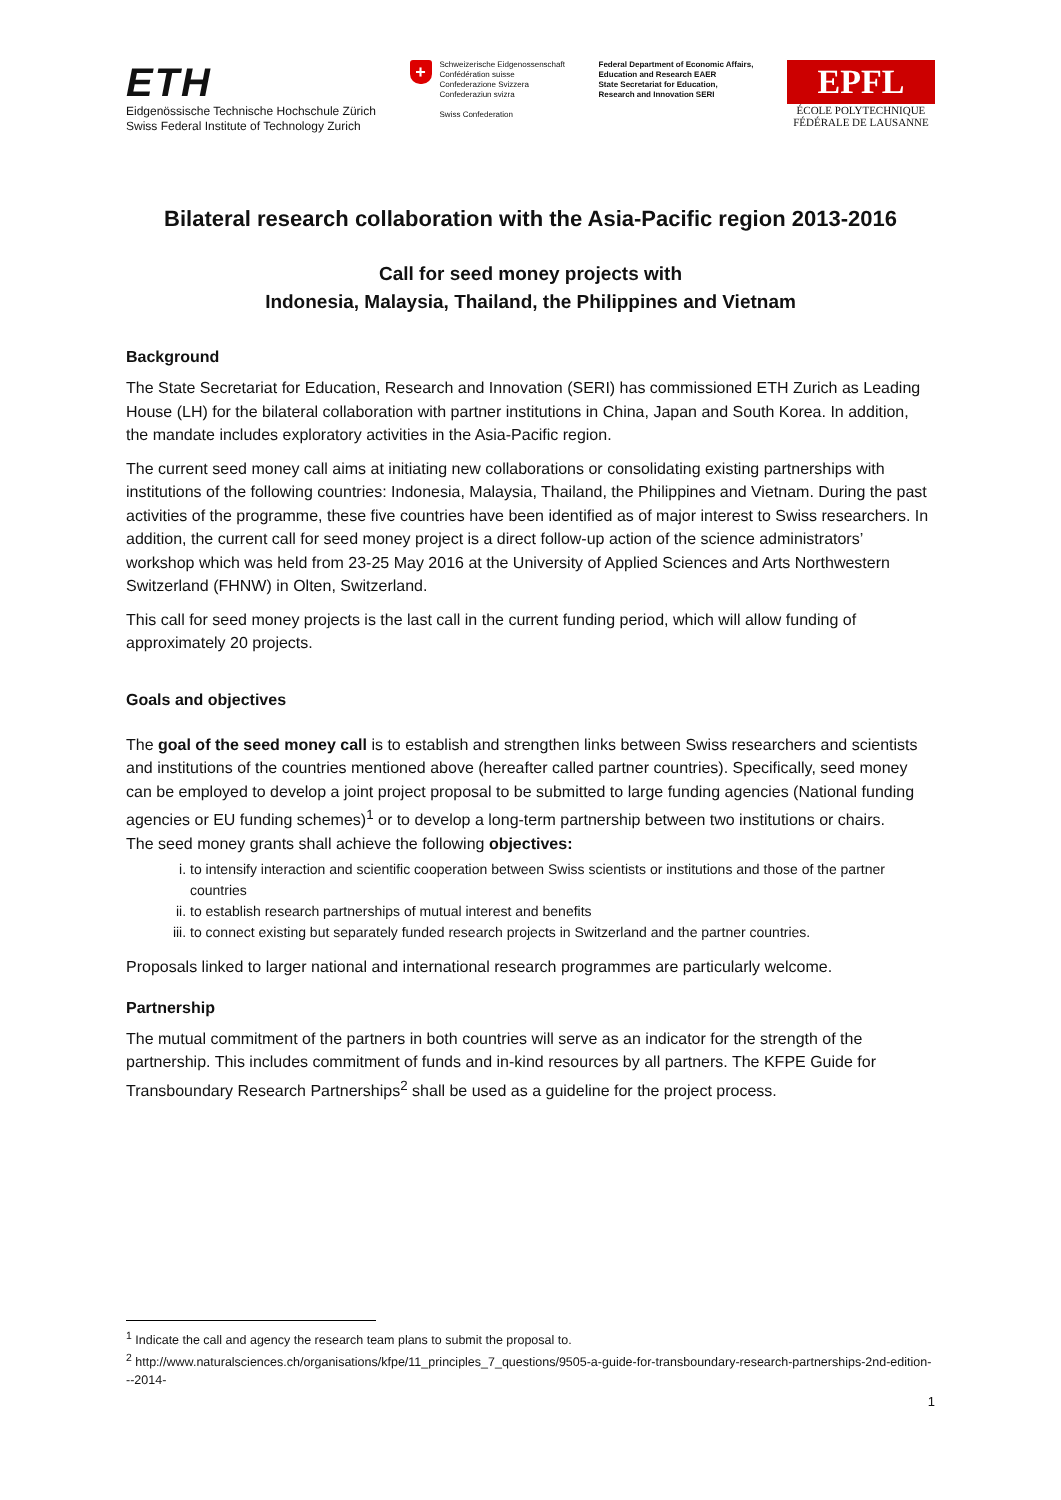ETH
Eidgenössische Technische Hochschule Zürich
Swiss Federal Institute of Technology Zurich
+
Schweizerische Eidgenossenschaft
Confédération suisse
Confederazione Svizzera
Confederaziun svizra
Swiss Confederation
Federal Department of Economic Affairs,
Education and Research EAER
State Secretariat for Education,
Research and Innovation SERI
EPFL
ÉCOLE POLYTECHNIQUE
FÉDÉRALE DE LAUSANNE
Bilateral research collaboration with the Asia-Pacific region 2013-2016
Call for seed money projects with
Indonesia, Malaysia, Thailand, the Philippines and Vietnam
Background
The State Secretariat for Education, Research and Innovation (SERI) has commissioned ETH Zurich as Leading House (LH) for the bilateral collaboration with partner institutions in China, Japan and South Korea. In addition, the mandate includes exploratory activities in the Asia-Pacific region.
The current seed money call aims at initiating new collaborations or consolidating existing partnerships with institutions of the following countries: Indonesia, Malaysia, Thailand, the Philippines and Vietnam. During the past activities of the programme, these five countries have been identified as of major interest to Swiss researchers. In addition, the current call for seed money project is a direct follow-up action of the science administrators’ workshop which was held from 23-25 May 2016 at the University of Applied Sciences and Arts Northwestern Switzerland (FHNW) in Olten, Switzerland.
This call for seed money projects is the last call in the current funding period, which will allow funding of approximately 20 projects.
Goals and objectives
The goal of the seed money call is to establish and strengthen links between Swiss researchers and scientists and institutions of the countries mentioned above (hereafter called partner countries). Specifically, seed money can be employed to develop a joint project proposal to be submitted to large funding agencies (National funding agencies or EU funding schemes)<sup>1</sup> or to develop a long-term partnership between two institutions or chairs.
The seed money grants shall achieve the following objectives:
i. to intensify interaction and scientific cooperation between Swiss scientists or institutions and those of the partner countries
ii. to establish research partnerships of mutual interest and benefits
iii. to connect existing but separately funded research projects in Switzerland and the partner countries.
Proposals linked to larger national and international research programmes are particularly welcome.
Partnership
The mutual commitment of the partners in both countries will serve as an indicator for the strength of the partnership. This includes commitment of funds and in-kind resources by all partners. The KFPE Guide for Transboundary Research Partnerships<sup>2</sup> shall be used as a guideline for the project process.
<sup>1</sup> Indicate the call and agency the research team plans to submit the proposal to.
<sup>2</sup> http://www.naturalsciences.ch/organisations/kfpe/11_principles_7_questions/9505-a-guide-for-transboundary-research-partnerships-2nd-edition---2014-
1